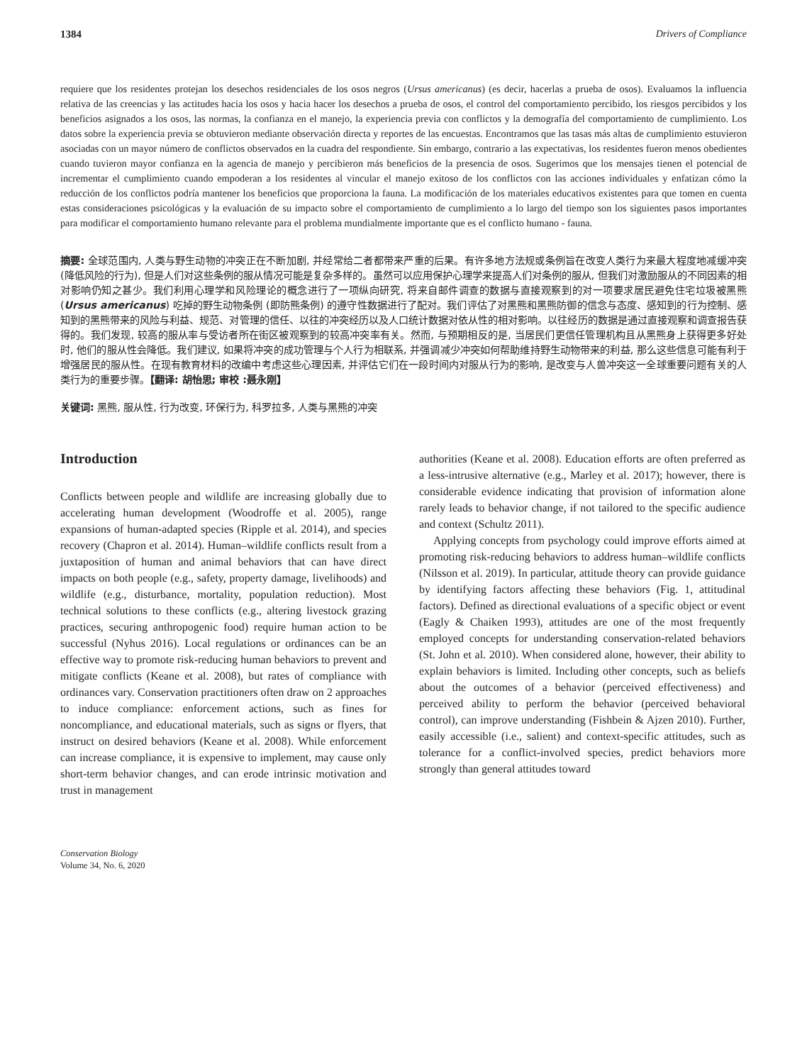1384 Drivers of Compliance
requiere que los residentes protejan los desechos residenciales de los osos negros (Ursus americanus) (es decir, hacerlas a prueba de osos). Evaluamos la influencia relativa de las creencias y las actitudes hacia los osos y hacia hacer los desechos a prueba de osos, el control del comportamiento percibido, los riesgos percibidos y los beneficios asignados a los osos, las normas, la confianza en el manejo, la experiencia previa con conflictos y la demografía del comportamiento de cumplimiento. Los datos sobre la experiencia previa se obtuvieron mediante observación directa y reportes de las encuestas. Encontramos que las tasas más altas de cumplimiento estuvieron asociadas con un mayor número de conflictos observados en la cuadra del respondiente. Sin embargo, contrario a las expectativas, los residentes fueron menos obedientes cuando tuvieron mayor confianza en la agencia de manejo y percibieron más beneficios de la presencia de osos. Sugerimos que los mensajes tienen el potencial de incrementar el cumplimiento cuando empoderan a los residentes al vincular el manejo exitoso de los conflictos con las acciones individuales y enfatizan cómo la reducción de los conflictos podría mantener los beneficios que proporciona la fauna. La modificación de los materiales educativos existentes para que tomen en cuenta estas consideraciones psicológicas y la evaluación de su impacto sobre el comportamiento de cumplimiento a lo largo del tiempo son los siguientes pasos importantes para modificar el comportamiento humano relevante para el problema mundialmente importante que es el conflicto humano - fauna.
摘要: 全球范围内, 人类与野生动物的冲突正在不断加剧, 并经常给二者都带来严重的后果。有许多地方法规或条例旨在改变人类行为来最大程度地减缓冲突 (降低风险的行为), 但是人们对这些条例的服从情况可能是复杂多样的。虽然可以应用保护心理学来提高人们对条例的服从, 但我们对激励服从的不同因素的相对影响仍知之甚少。我们利用心理学和风险理论的概念进行了一项纵向研究, 将来自邮件调查的数据与直接观察到的对一项要求居民避免住宅垃圾被黑熊 (Ursus americanus) 吃掉的野生动物条例 (即防熊条例) 的遵守性数据进行了配对。我们评估了对黑熊和黑熊防御的信念与态度、感知到的行为控制、感知到的黑熊带来的风险与利益、规范、对管理的信任、以往的冲突经历以及人口统计数据对依从性的相对影响。以往经历的数据是通过直接观察和调查报告获得的。我们发现, 较高的服从率与受访者所在街区被观察到的较高冲突率有关。然而, 与预期相反的是, 当居民们更信任管理机构且从黑熊身上获得更多好处时, 他们的服从性会降低。我们建议, 如果将冲突的成功管理与个人行为相联系, 并强调减少冲突如何帮助维持野生动物带来的利益, 那么这些信息可能有利于增强居民的服从性。在现有教育材料的改编中考虑这些心理因素, 并评估它们在一段时间内对服从行为的影响, 是改变与人兽冲突这一全球重要问题有关的人类行为的重要步骤。【翻译: 胡怡思; 审校 :聂永刚】
关键词: 黑熊, 服从性, 行为改变, 环保行为, 科罗拉多, 人类与黑熊的冲突
Introduction
Conflicts between people and wildlife are increasing globally due to accelerating human development (Woodroffe et al. 2005), range expansions of human-adapted species (Ripple et al. 2014), and species recovery (Chapron et al. 2014). Human–wildlife conflicts result from a juxtaposition of human and animal behaviors that can have direct impacts on both people (e.g., safety, property damage, livelihoods) and wildlife (e.g., disturbance, mortality, population reduction). Most technical solutions to these conflicts (e.g., altering livestock grazing practices, securing anthropogenic food) require human action to be successful (Nyhus 2016). Local regulations or ordinances can be an effective way to promote risk-reducing human behaviors to prevent and mitigate conflicts (Keane et al. 2008), but rates of compliance with ordinances vary. Conservation practitioners often draw on 2 approaches to induce compliance: enforcement actions, such as fines for noncompliance, and educational materials, such as signs or flyers, that instruct on desired behaviors (Keane et al. 2008). While enforcement can increase compliance, it is expensive to implement, may cause only short-term behavior changes, and can erode intrinsic motivation and trust in management
authorities (Keane et al. 2008). Education efforts are often preferred as a less-intrusive alternative (e.g., Marley et al. 2017); however, there is considerable evidence indicating that provision of information alone rarely leads to behavior change, if not tailored to the specific audience and context (Schultz 2011).
Applying concepts from psychology could improve efforts aimed at promoting risk-reducing behaviors to address human–wildlife conflicts (Nilsson et al. 2019). In particular, attitude theory can provide guidance by identifying factors affecting these behaviors (Fig. 1, attitudinal factors). Defined as directional evaluations of a specific object or event (Eagly & Chaiken 1993), attitudes are one of the most frequently employed concepts for understanding conservation-related behaviors (St. John et al. 2010). When considered alone, however, their ability to explain behaviors is limited. Including other concepts, such as beliefs about the outcomes of a behavior (perceived effectiveness) and perceived ability to perform the behavior (perceived behavioral control), can improve understanding (Fishbein & Ajzen 2010). Further, easily accessible (i.e., salient) and context-specific attitudes, such as tolerance for a conflict-involved species, predict behaviors more strongly than general attitudes toward
Conservation Biology
Volume 34, No. 6, 2020